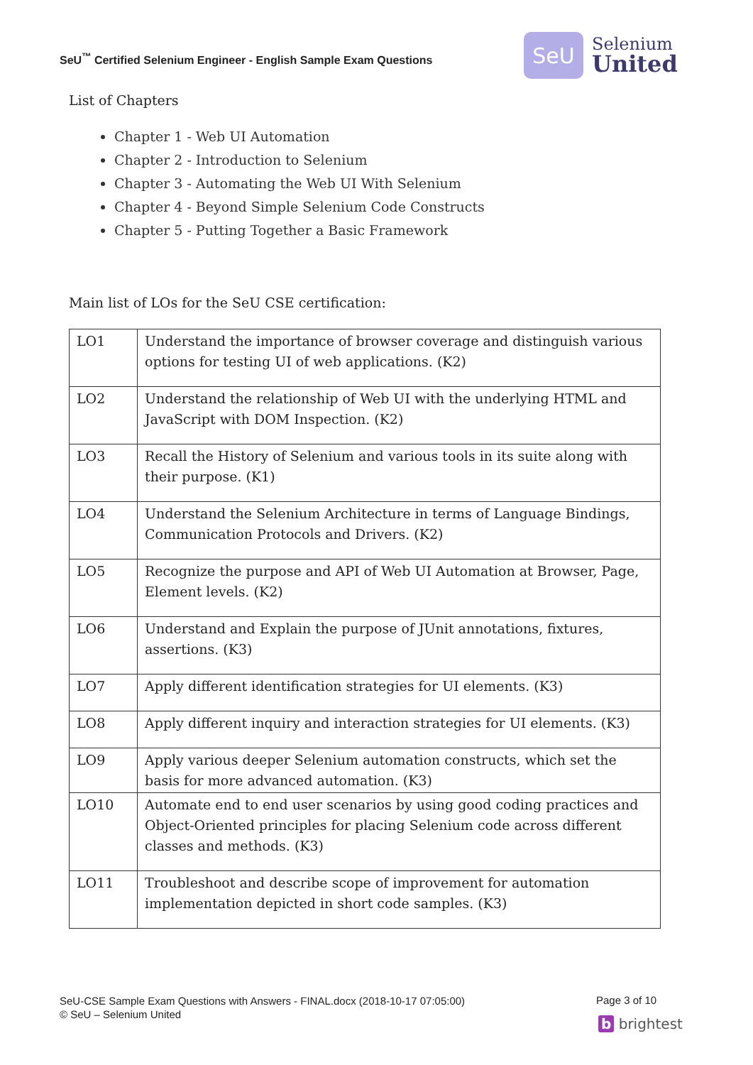SeU<sup>™</sup> Certified Selenium Engineer - English Sample Exam Questions
SeU
Selenium
United
List of Chapters
Chapter 1 - Web UI Automation
Chapter 2 - Introduction to Selenium
Chapter 3 - Automating the Web UI With Selenium
Chapter 4 - Beyond Simple Selenium Code Constructs
Chapter 5 - Putting Together a Basic Framework
Main list of LOs for the SeU CSE certification:
| LO1 | Understand the importance of browser coverage and distinguish various options for testing UI of web applications. (K2) |
| LO2 | Understand the relationship of Web UI with the underlying HTML and JavaScript with DOM Inspection. (K2) |
| LO3 | Recall the History of Selenium and various tools in its suite along with their purpose. (K1) |
| LO4 | Understand the Selenium Architecture in terms of Language Bindings, Communication Protocols and Drivers. (K2) |
| LO5 | Recognize the purpose and API of Web UI Automation at Browser, Page, Element levels. (K2) |
| LO6 | Understand and Explain the purpose of JUnit annotations, fixtures, assertions. (K3) |
| LO7 | Apply different identification strategies for UI elements. (K3) |
| LO8 | Apply different inquiry and interaction strategies for UI elements. (K3) |
| LO9 | Apply various deeper Selenium automation constructs, which set the basis for more advanced automation. (K3) |
| LO10 | Automate end to end user scenarios by using good coding practices and Object-Oriented principles for placing Selenium code across different classes and methods. (K3) |
| LO11 | Troubleshoot and describe scope of improvement for automation implementation depicted in short code samples. (K3) |
SeU-CSE Sample Exam Questions with Answers - FINAL.docx (2018-10-17 07:05:00)
© SeU – Selenium United
Page 3 of 10
b brightest